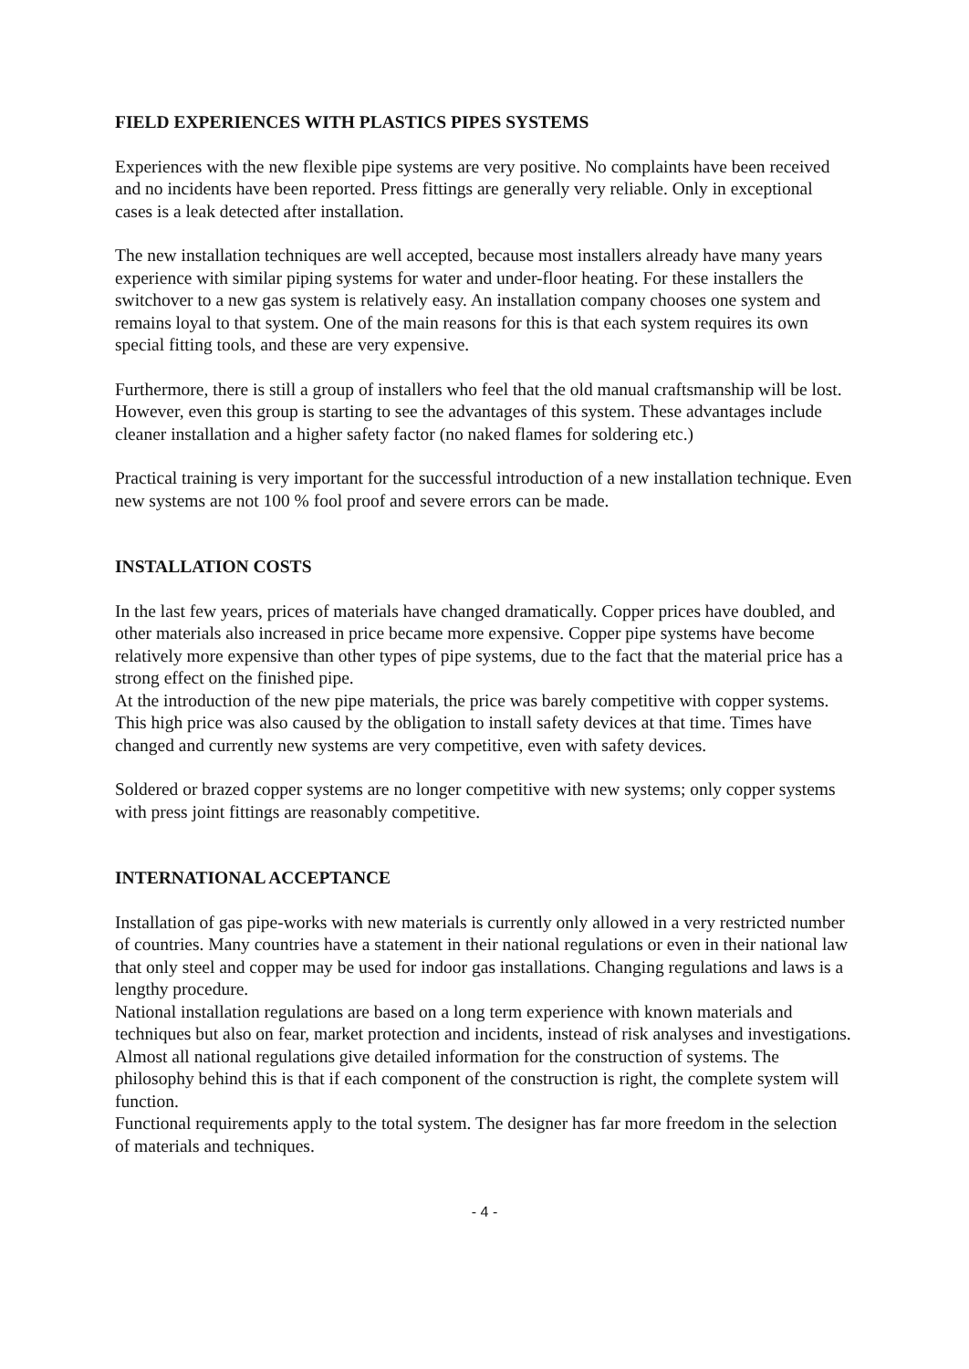FIELD EXPERIENCES WITH PLASTICS PIPES SYSTEMS
Experiences with the new flexible pipe systems are very positive. No complaints have been received and no incidents have been reported. Press fittings are generally very reliable. Only in exceptional cases is a leak detected after installation.
The new installation techniques are well accepted, because most installers already have many years experience with similar piping systems for water and under-floor heating. For these installers the switchover to a new gas system is relatively easy. An installation company chooses one system and remains loyal to that system. One of the main reasons for this is that each system requires its own special fitting tools, and these are very expensive.
Furthermore, there is still a group of installers who feel that the old manual craftsmanship will be lost. However, even this group is starting to see the advantages of this system. These advantages include cleaner installation and a higher safety factor (no naked flames for soldering etc.)
Practical training is very important for the successful introduction of a new installation technique. Even new systems are not 100 % fool proof and severe errors can be made.
INSTALLATION COSTS
In the last few years, prices of materials have changed dramatically. Copper prices have doubled, and other materials also increased in price became more expensive. Copper pipe systems have become relatively more expensive than other types of pipe systems, due to the fact that the material price has a strong effect on the finished pipe.
At the introduction of the new pipe materials, the price was barely competitive with copper systems. This high price was also caused by the obligation to install safety devices at that time. Times have changed and currently new systems are very competitive, even with safety devices.
Soldered or brazed copper systems are no longer competitive with new systems; only copper systems with press joint fittings are reasonably competitive.
INTERNATIONAL ACCEPTANCE
Installation of gas pipe-works with new materials is currently only allowed in a very restricted number of countries. Many countries have a statement in their national regulations or even in their national law that only steel and copper may be used for indoor gas installations. Changing regulations and laws is a lengthy procedure.
National installation regulations are based on a long term experience with known materials and techniques but also on fear, market protection and incidents, instead of risk analyses and investigations.
Almost all national regulations give detailed information for the construction of systems. The philosophy behind this is that if each component of the construction is right, the complete system will function.
Functional requirements apply to the total system. The designer has far more freedom in the selection of materials and techniques.
- 4 -